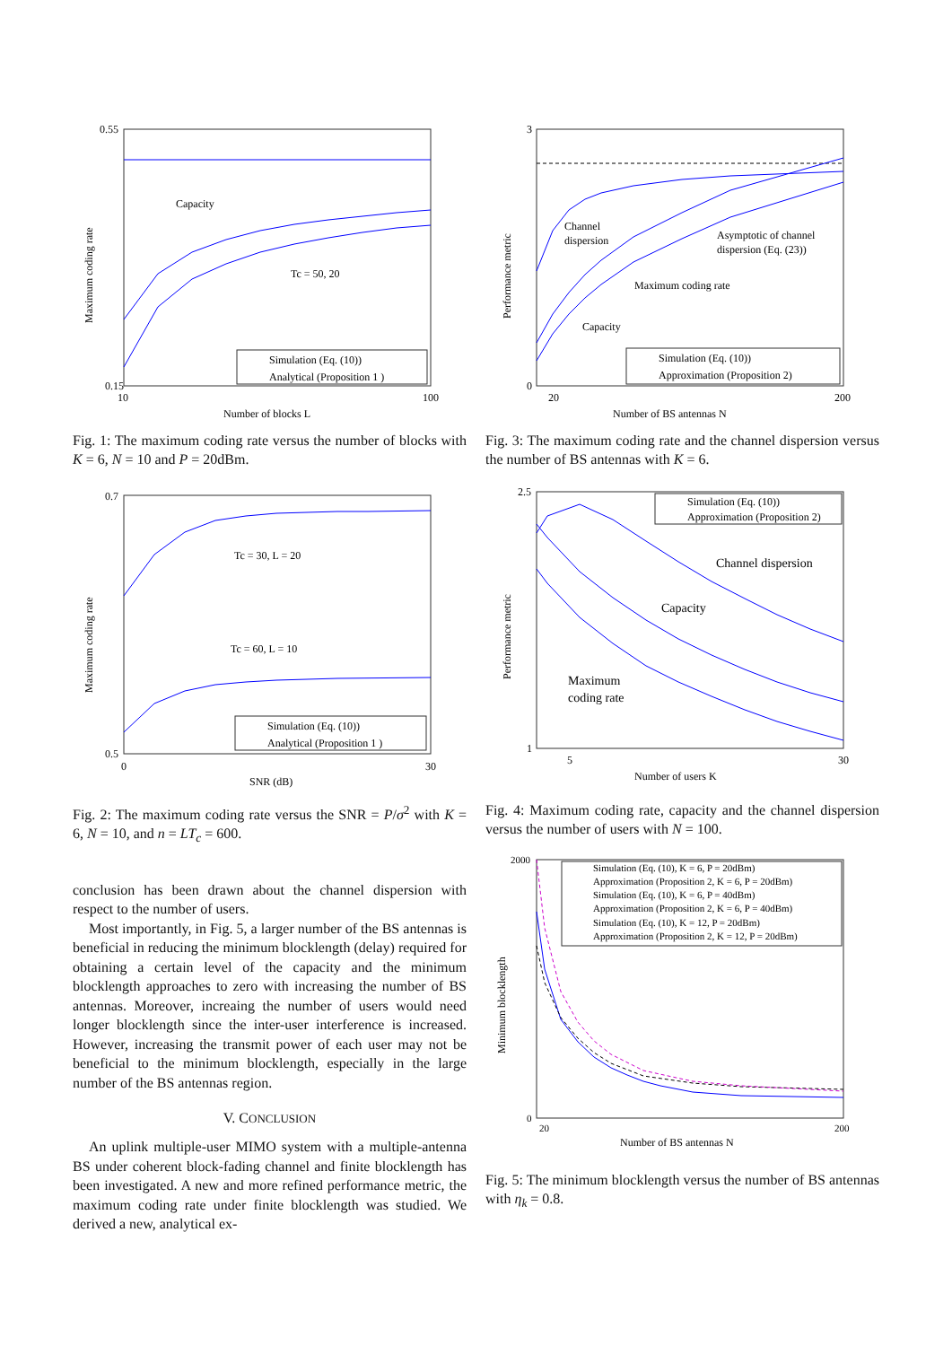Capacity
Tc = 50, 20
Simulation (Eq. (10))
Analytical (Proposition 1 )
0.55
0.15
10
100
Number of blocks L
Maximum coding rate
Fig. 1: The maximum coding rate versus the number of blocks with K = 6, N = 10 and P = 20dBm.
Tc = 30, L = 20
Tc = 60, L = 10
Simulation (Eq. (10))
Analytical (Proposition 1 )
0.7
0.5
0
30
SNR (dB)
Maximum coding rate
Fig. 2: The maximum coding rate versus the SNR = P/σ<sup>2</sup> with K = 6, N = 10, and n = LT<sub>c</sub> = 600.
conclusion has been drawn about the channel dispersion with respect to the number of users.
Most importantly, in Fig. 5, a larger number of the BS antennas is beneficial in reducing the minimum blocklength (delay) required for obtaining a certain level of the capacity and the minimum blocklength approaches to zero with increasing the number of BS antennas. Moreover, increaing the number of users would need longer blocklength since the inter-user interference is increased. However, increasing the transmit power of each user may not be beneficial to the minimum blocklength, especially in the large number of the BS antennas region.
V. CONCLUSION
An uplink multiple-user MIMO system with a multiple-antenna BS under coherent block-fading channel and finite blocklength has been investigated. A new and more refined performance metric, the maximum coding rate under finite blocklength was studied. We derived a new, analytical ex-
Channel
dispersion
Asymptotic of channel
dispersion (Eq. (23))
Maximum coding rate
Capacity
Simulation (Eq. (10))
Approximation (Proposition 2)
3
0
20
200
Number of BS antennas N
Performance metric
Fig. 3: The maximum coding rate and the channel dispersion versus the number of BS antennas with K = 6.
Channel dispersion
Capacity
Maximum
coding rate
Simulation (Eq. (10))
Approximation (Proposition 2)
2.5
1
5
30
Number of users K
Performance metric
Fig. 4: Maximum coding rate, capacity and the channel dispersion versus the number of users with N = 100.
Simulation (Eq. (10), K = 6, P = 20dBm)
Approximation (Proposition 2, K = 6, P = 20dBm)
Simulation (Eq. (10), K = 6, P = 40dBm)
Approximation (Proposition 2, K = 6, P = 40dBm)
Simulation (Eq. (10), K = 12, P = 20dBm)
Approximation (Proposition 2, K = 12, P = 20dBm)
2000
0
20
200
Number of BS antennas N
Minimum blocklength
Fig. 5: The minimum blocklength versus the number of BS antennas with η<sub>k</sub> = 0.8.